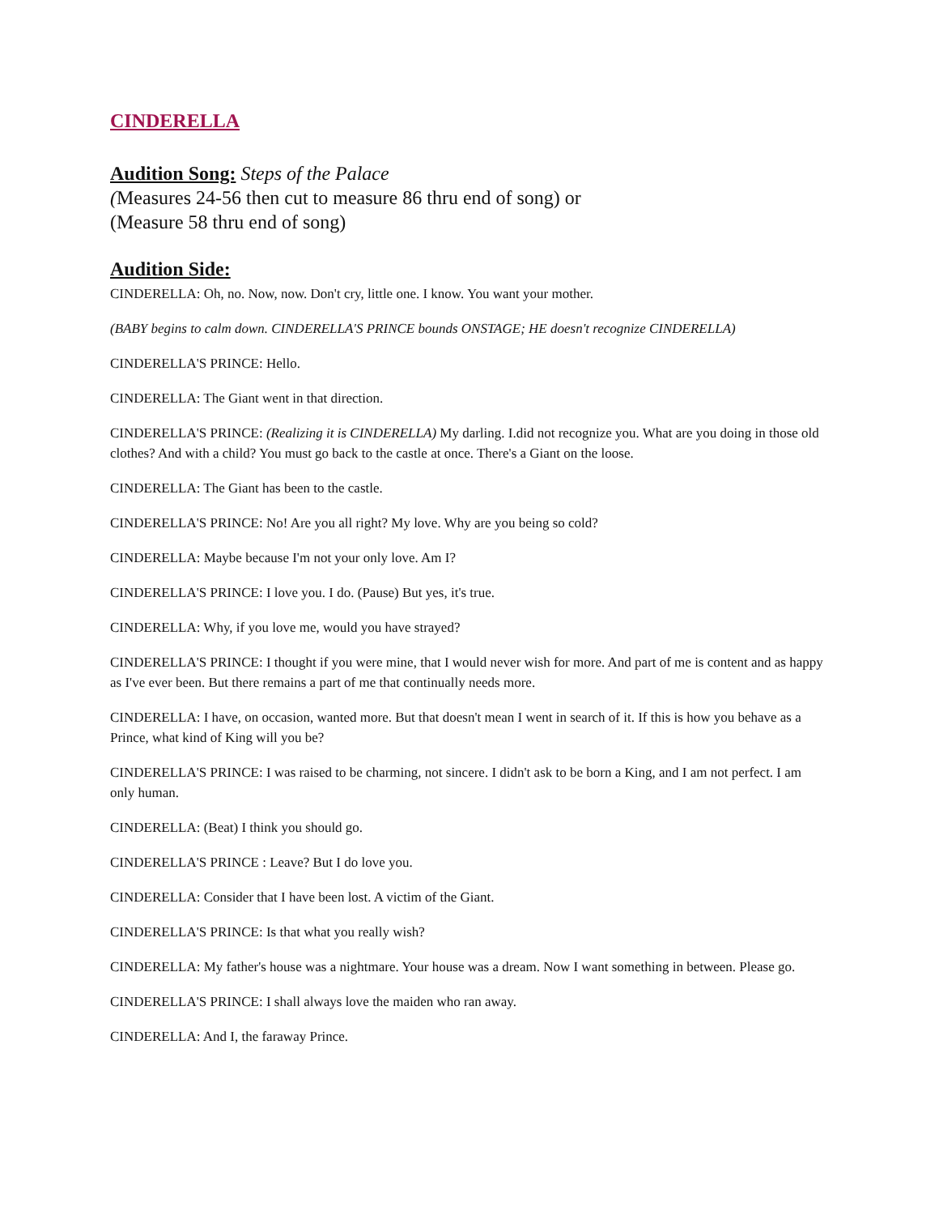CINDERELLA
Audition Song: Steps of the Palace
(Measures 24-56 then cut to measure 86 thru end of song) or
(Measure 58 thru end of song)
Audition Side:
CINDERELLA: Oh, no. Now, now. Don't cry, little one. I know. You want your mother.
(BABY begins to calm down. CINDERELLA'S PRINCE bounds ONSTAGE; HE doesn't recognize CINDERELLA)
CINDERELLA'S PRINCE: Hello.
CINDERELLA: The Giant went in that direction.
CINDERELLA'S PRINCE: (Realizing it is CINDERELLA) My darling. I.did not recognize you. What are you doing in those old clothes? And with a child? You must go back to the castle at once. There's a Giant on the loose.
CINDERELLA: The Giant has been to the castle.
CINDERELLA'S PRINCE: No! Are you all right? My love. Why are you being so cold?
CINDERELLA: Maybe because I'm not your only love. Am I?
CINDERELLA'S PRINCE: I love you. I do. (Pause) But yes, it's true.
CINDERELLA: Why, if you love me, would you have strayed?
CINDERELLA'S PRINCE: I thought if you were mine, that I would never wish for more. And part of me is content and as happy as I've ever been. But there remains a part of me that continually needs more.
CINDERELLA: I have, on occasion, wanted more. But that doesn't mean I went in search of it. If this is how you behave as a Prince, what kind of King will you be?
CINDERELLA'S PRINCE: I was raised to be charming, not sincere. I didn't ask to be born a King, and I am not perfect. I am only human.
CINDERELLA: (Beat) I think you should go.
CINDERELLA'S PRINCE : Leave? But I do love you.
CINDERELLA: Consider that I have been lost. A victim of the Giant.
CINDERELLA'S PRINCE: Is that what you really wish?
CINDERELLA: My father's house was a nightmare. Your house was a dream. Now I want something in between. Please go.
CINDERELLA'S PRINCE: I shall always love the maiden who ran away.
CINDERELLA: And I, the faraway Prince.